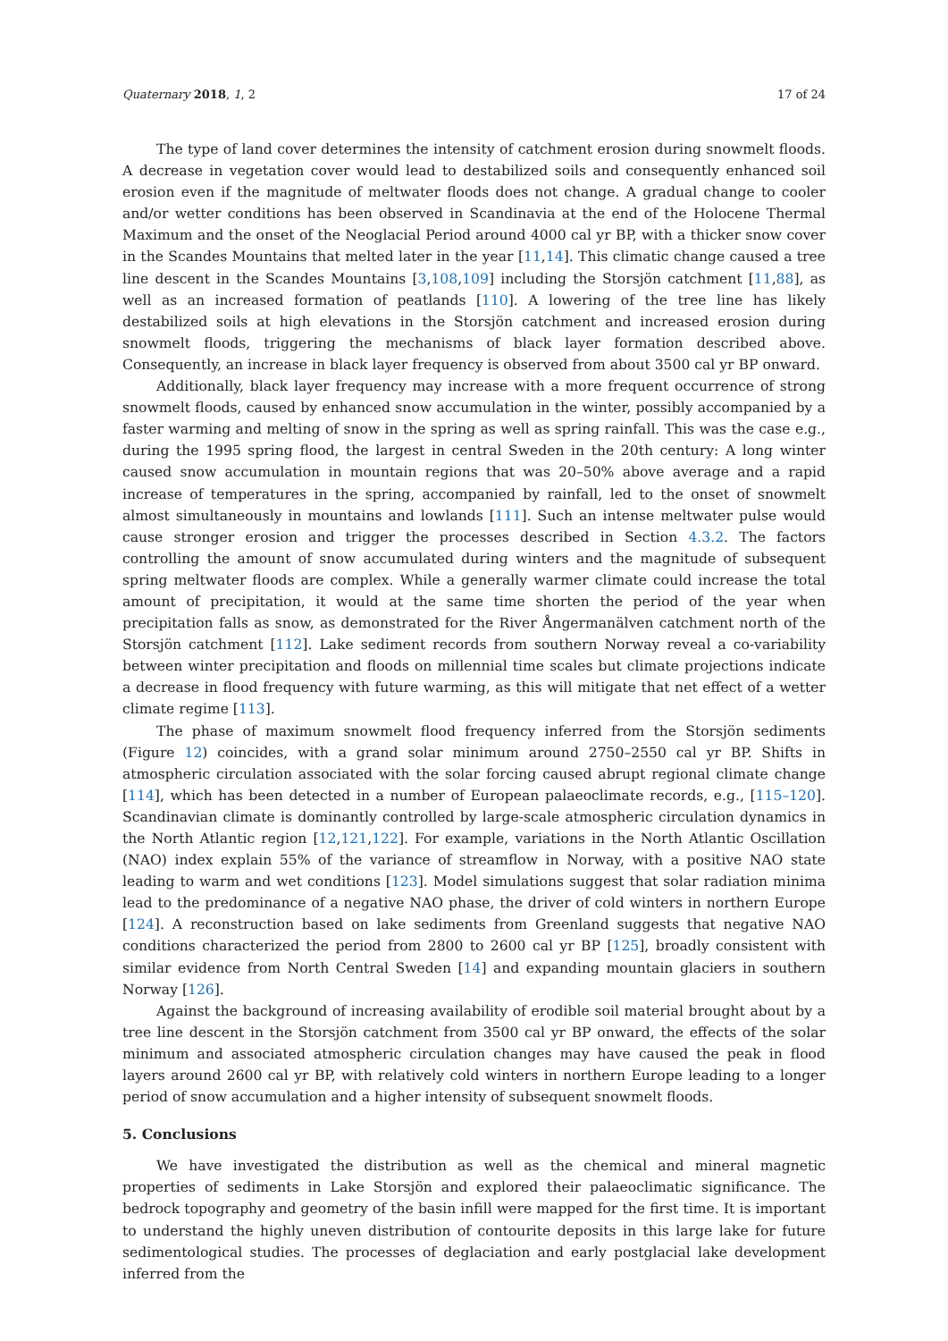Quaternary 2018, 1, 2 17 of 24
The type of land cover determines the intensity of catchment erosion during snowmelt floods. A decrease in vegetation cover would lead to destabilized soils and consequently enhanced soil erosion even if the magnitude of meltwater floods does not change. A gradual change to cooler and/or wetter conditions has been observed in Scandinavia at the end of the Holocene Thermal Maximum and the onset of the Neoglacial Period around 4000 cal yr BP, with a thicker snow cover in the Scandes Mountains that melted later in the year [11,14]. This climatic change caused a tree line descent in the Scandes Mountains [3,108,109] including the Storsjön catchment [11,88], as well as an increased formation of peatlands [110]. A lowering of the tree line has likely destabilized soils at high elevations in the Storsjön catchment and increased erosion during snowmelt floods, triggering the mechanisms of black layer formation described above. Consequently, an increase in black layer frequency is observed from about 3500 cal yr BP onward.
Additionally, black layer frequency may increase with a more frequent occurrence of strong snowmelt floods, caused by enhanced snow accumulation in the winter, possibly accompanied by a faster warming and melting of snow in the spring as well as spring rainfall. This was the case e.g., during the 1995 spring flood, the largest in central Sweden in the 20th century: A long winter caused snow accumulation in mountain regions that was 20–50% above average and a rapid increase of temperatures in the spring, accompanied by rainfall, led to the onset of snowmelt almost simultaneously in mountains and lowlands [111]. Such an intense meltwater pulse would cause stronger erosion and trigger the processes described in Section 4.3.2. The factors controlling the amount of snow accumulated during winters and the magnitude of subsequent spring meltwater floods are complex. While a generally warmer climate could increase the total amount of precipitation, it would at the same time shorten the period of the year when precipitation falls as snow, as demonstrated for the River Ångermanälven catchment north of the Storsjön catchment [112]. Lake sediment records from southern Norway reveal a co-variability between winter precipitation and floods on millennial time scales but climate projections indicate a decrease in flood frequency with future warming, as this will mitigate that net effect of a wetter climate regime [113].
The phase of maximum snowmelt flood frequency inferred from the Storsjön sediments (Figure 12) coincides, with a grand solar minimum around 2750–2550 cal yr BP. Shifts in atmospheric circulation associated with the solar forcing caused abrupt regional climate change [114], which has been detected in a number of European palaeoclimate records, e.g., [115–120]. Scandinavian climate is dominantly controlled by large-scale atmospheric circulation dynamics in the North Atlantic region [12,121,122]. For example, variations in the North Atlantic Oscillation (NAO) index explain 55% of the variance of streamflow in Norway, with a positive NAO state leading to warm and wet conditions [123]. Model simulations suggest that solar radiation minima lead to the predominance of a negative NAO phase, the driver of cold winters in northern Europe [124]. A reconstruction based on lake sediments from Greenland suggests that negative NAO conditions characterized the period from 2800 to 2600 cal yr BP [125], broadly consistent with similar evidence from North Central Sweden [14] and expanding mountain glaciers in southern Norway [126].
Against the background of increasing availability of erodible soil material brought about by a tree line descent in the Storsjön catchment from 3500 cal yr BP onward, the effects of the solar minimum and associated atmospheric circulation changes may have caused the peak in flood layers around 2600 cal yr BP, with relatively cold winters in northern Europe leading to a longer period of snow accumulation and a higher intensity of subsequent snowmelt floods.
5. Conclusions
We have investigated the distribution as well as the chemical and mineral magnetic properties of sediments in Lake Storsjön and explored their palaeoclimatic significance. The bedrock topography and geometry of the basin infill were mapped for the first time. It is important to understand the highly uneven distribution of contourite deposits in this large lake for future sedimentological studies. The processes of deglaciation and early postglacial lake development inferred from the